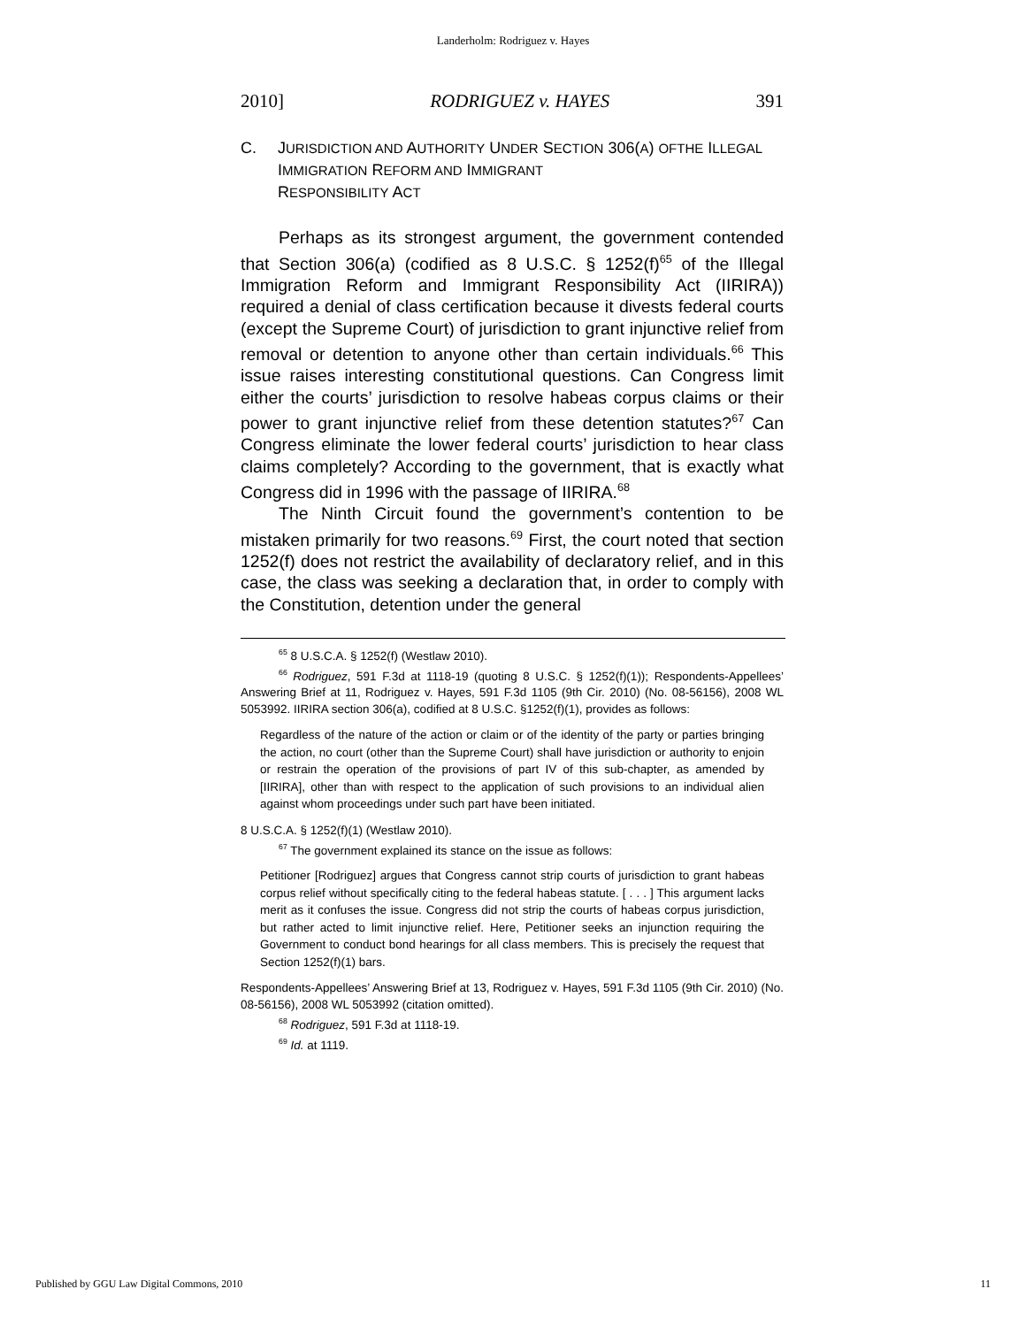Landerholm: Rodriguez v. Hayes
2010] RODRIGUEZ v. HAYES 391
C. JURISDICTION AND AUTHORITY UNDER SECTION 306(A) OFTHE ILLEGAL IMMIGRATION REFORM AND IMMIGRANT
RESPONSIBILITY ACT
Perhaps as its strongest argument, the government contended that Section 306(a) (codified as 8 U.S.C. § 1252(f)<sup>65</sup> of the Illegal Immigration Reform and Immigrant Responsibility Act (IIRIRA)) required a denial of class certification because it divests federal courts (except the Supreme Court) of jurisdiction to grant injunctive relief from removal or detention to anyone other than certain individuals.<sup>66</sup> This issue raises interesting constitutional questions. Can Congress limit either the courts’ jurisdiction to resolve habeas corpus claims or their power to grant injunctive relief from these detention statutes?<sup>67</sup> Can Congress eliminate the lower federal courts’ jurisdiction to hear class claims completely? According to the government, that is exactly what Congress did in 1996 with the passage of IIRIRA.<sup>68</sup>
The Ninth Circuit found the government’s contention to be mistaken primarily for two reasons.<sup>69</sup> First, the court noted that section 1252(f) does not restrict the availability of declaratory relief, and in this case, the class was seeking a declaration that, in order to comply with the Constitution, detention under the general
<sup>65</sup> 8 U.S.C.A. § 1252(f) (Westlaw 2010).
<sup>66</sup> Rodriguez, 591 F.3d at 1118-19 (quoting 8 U.S.C. § 1252(f)(1)); Respondents-Appellees’ Answering Brief at 11, Rodriguez v. Hayes, 591 F.3d 1105 (9th Cir. 2010) (No. 08-56156), 2008 WL 5053992. IIRIRA section 306(a), codified at 8 U.S.C. §1252(f)(1), provides as follows:
Regardless of the nature of the action or claim or of the identity of the party or parties bringing the action, no court (other than the Supreme Court) shall have jurisdiction or authority to enjoin or restrain the operation of the provisions of part IV of this sub-chapter, as amended by [IIRIRA], other than with respect to the application of such provisions to an individual alien against whom proceedings under such part have been initiated.
8 U.S.C.A. § 1252(f)(1) (Westlaw 2010).
<sup>67</sup> The government explained its stance on the issue as follows:
Petitioner [Rodriguez] argues that Congress cannot strip courts of jurisdiction to grant habeas corpus relief without specifically citing to the federal habeas statute. [ . . . ] This argument lacks merit as it confuses the issue. Congress did not strip the courts of habeas corpus jurisdiction, but rather acted to limit injunctive relief. Here, Petitioner seeks an injunction requiring the Government to conduct bond hearings for all class members. This is precisely the request that Section 1252(f)(1) bars.
Respondents-Appellees’ Answering Brief at 13, Rodriguez v. Hayes, 591 F.3d 1105 (9th Cir. 2010) (No. 08-56156), 2008 WL 5053992 (citation omitted).
<sup>68</sup> Rodriguez, 591 F.3d at 1118-19.
<sup>69</sup> Id. at 1119.
Published by GGU Law Digital Commons, 2010 11